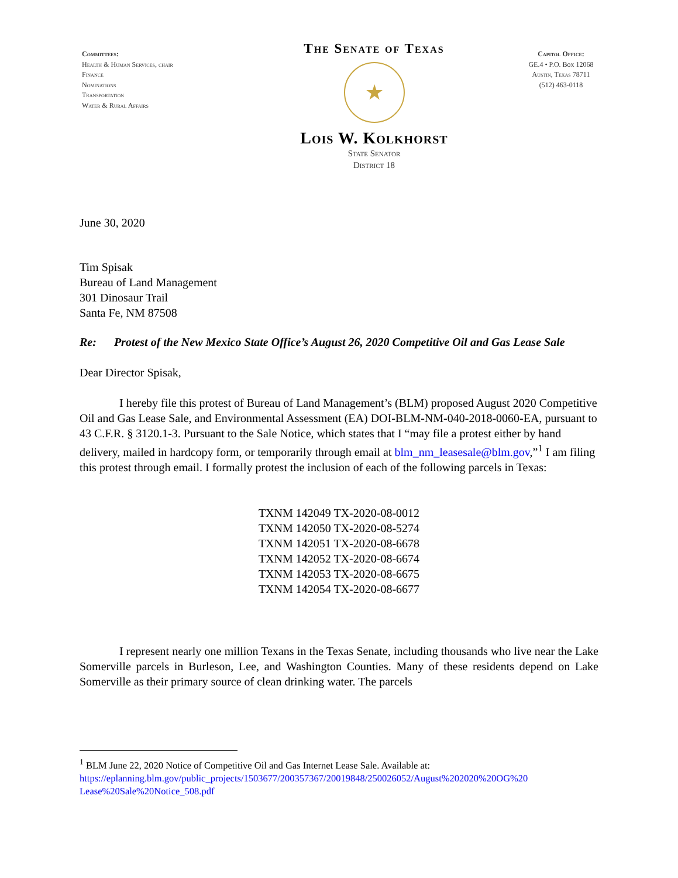Committees:
Health & Human Services, chair
Finance
Nominations
Transportation
Water & Rural Affairs
The Senate of Texas
★
Lois W. Kolkhorst
State Senator
District 18
Capitol Office:
GE.4 • P.O. Box 12068
Austin, Texas 78711
(512) 463-0118
June 30, 2020
Tim Spisak
Bureau of Land Management
301 Dinosaur Trail
Santa Fe, NM 87508
Re: Protest of the New Mexico State Office’s August 26, 2020 Competitive Oil and Gas Lease Sale
Dear Director Spisak,
I hereby file this protest of Bureau of Land Management’s (BLM) proposed August 2020 Competitive Oil and Gas Lease Sale, and Environmental Assessment (EA) DOI-BLM-NM-040-2018-0060-EA, pursuant to 43 C.F.R. § 3120.1-3. Pursuant to the Sale Notice, which states that I “may file a protest either by hand delivery, mailed in hardcopy form, or temporarily through email at blm_nm_leasesale@blm.gov,”<sup>1</sup> I am filing this protest through email. I formally protest the inclusion of each of the following parcels in Texas:
TXNM 142049 TX-2020-08-0012
TXNM 142050 TX-2020-08-5274
TXNM 142051 TX-2020-08-6678
TXNM 142052 TX-2020-08-6674
TXNM 142053 TX-2020-08-6675
TXNM 142054 TX-2020-08-6677
I represent nearly one million Texans in the Texas Senate, including thousands who live near the Lake Somerville parcels in Burleson, Lee, and Washington Counties. Many of these residents depend on Lake Somerville as their primary source of clean drinking water. The parcels
<sup>1</sup> BLM June 22, 2020 Notice of Competitive Oil and Gas Internet Lease Sale. Available at:
https://eplanning.blm.gov/public_projects/1503677/200357367/20019848/250026052/August%202020%20OG%20 Lease%20Sale%20Notice_508.pdf